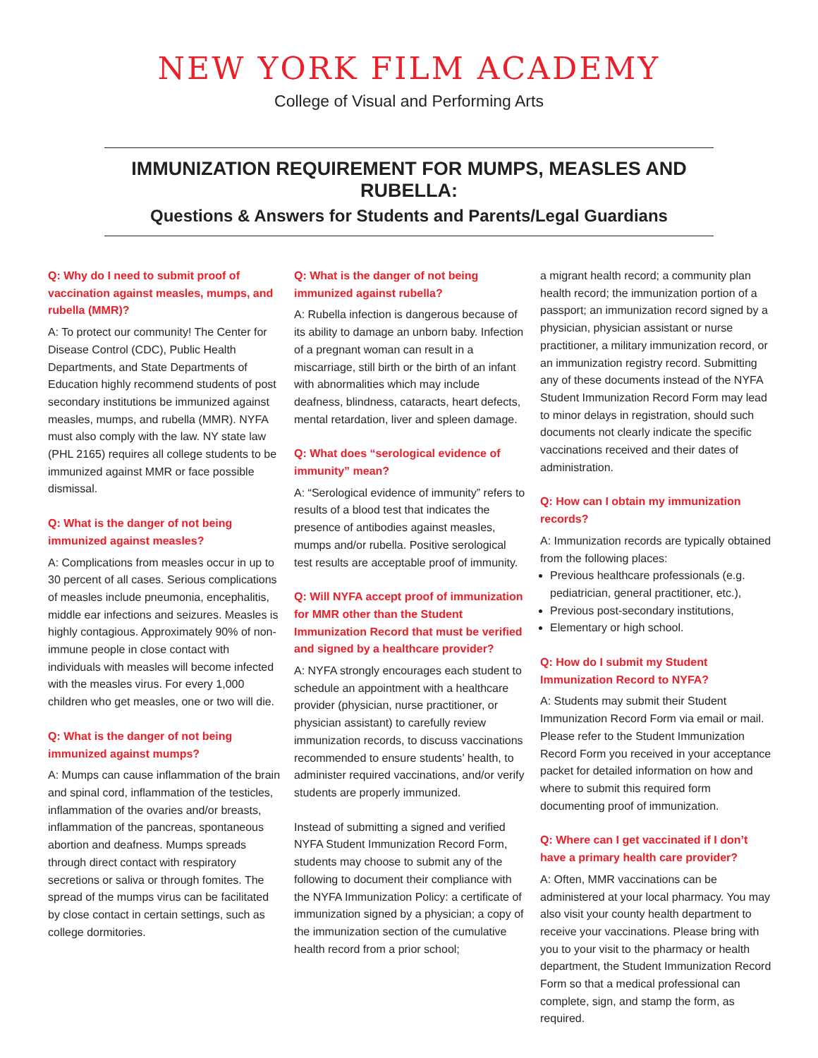NEW YORK FILM ACADEMY
College of Visual and Performing Arts
IMMUNIZATION REQUIREMENT FOR MUMPS, MEASLES AND RUBELLA:
Questions & Answers for Students and Parents/Legal Guardians
Q: Why do I need to submit proof of vaccination against measles, mumps, and rubella (MMR)?
A: To protect our community! The Center for Disease Control (CDC), Public Health Departments, and State Departments of Education highly recommend students of post secondary institutions be immunized against measles, mumps, and rubella (MMR). NYFA must also comply with the law. NY state law (PHL 2165) requires all college students to be immunized against MMR or face possible dismissal.
Q: What is the danger of not being immunized against measles?
A: Complications from measles occur in up to 30 percent of all cases. Serious complications of measles include pneumonia, encephalitis, middle ear infections and seizures. Measles is highly contagious. Approximately 90% of non-immune people in close contact with individuals with measles will become infected with the measles virus. For every 1,000 children who get measles, one or two will die.
Q: What is the danger of not being immunized against mumps?
A: Mumps can cause inflammation of the brain and spinal cord, inflammation of the testicles, inflammation of the ovaries and/or breasts, inflammation of the pancreas, spontaneous abortion and deafness. Mumps spreads through direct contact with respiratory secretions or saliva or through fomites. The spread of the mumps virus can be facilitated by close contact in certain settings, such as college dormitories.
Q: What is the danger of not being immunized against rubella?
A: Rubella infection is dangerous because of its ability to damage an unborn baby. Infection of a pregnant woman can result in a miscarriage, still birth or the birth of an infant with abnormalities which may include deafness, blindness, cataracts, heart defects, mental retardation, liver and spleen damage.
Q: What does “serological evidence of immunity” mean?
A: “Serological evidence of immunity” refers to results of a blood test that indicates the presence of antibodies against measles, mumps and/or rubella. Positive serological test results are acceptable proof of immunity.
Q: Will NYFA accept proof of immunization for MMR other than the Student Immunization Record that must be verified and signed by a healthcare provider?
A: NYFA strongly encourages each student to schedule an appointment with a healthcare provider (physician, nurse practitioner, or physician assistant) to carefully review immunization records, to discuss vaccinations recommended to ensure students’ health, to administer required vaccinations, and/or verify students are properly immunized.
Instead of submitting a signed and verified NYFA Student Immunization Record Form, students may choose to submit any of the following to document their compliance with the NYFA Immunization Policy: a certificate of immunization signed by a physician; a copy of the immunization section of the cumulative health record from a prior school;
a migrant health record; a community plan health record; the immunization portion of a passport; an immunization record signed by a physician, physician assistant or nurse practitioner, a military immunization record, or an immunization registry record. Submitting any of these documents instead of the NYFA Student Immunization Record Form may lead to minor delays in registration, should such documents not clearly indicate the specific vaccinations received and their dates of administration.
Q: How can I obtain my immunization records?
A: Immunization records are typically obtained from the following places:
Previous healthcare professionals (e.g. pediatrician, general practitioner, etc.),
Previous post-secondary institutions,
Elementary or high school.
Q: How do I submit my Student Immunization Record to NYFA?
A: Students may submit their Student Immunization Record Form via email or mail. Please refer to the Student Immunization Record Form you received in your acceptance packet for detailed information on how and where to submit this required form documenting proof of immunization.
Q: Where can I get vaccinated if I don’t have a primary health care provider?
A: Often, MMR vaccinations can be administered at your local pharmacy. You may also visit your county health department to receive your vaccinations. Please bring with you to your visit to the pharmacy or health department, the Student Immunization Record Form so that a medical professional can complete, sign, and stamp the form, as required.